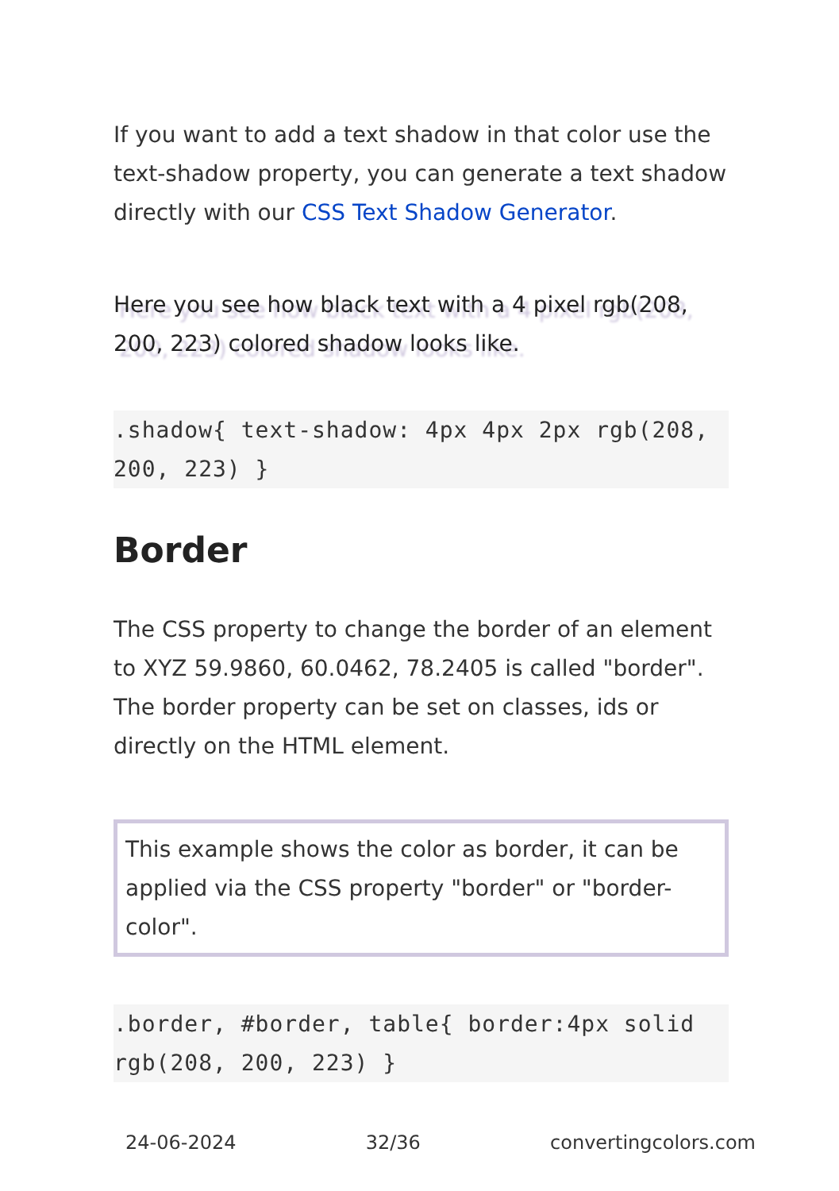If you want to add a text shadow in that color use the text-shadow property, you can generate a text shadow directly with our CSS Text Shadow Generator.
Here you see how black text with a 4 pixel rgb(208, 200, 223) colored shadow looks like.
.shadow{ text-shadow: 4px 4px 2px rgb(208, 200, 223) }
Border
The CSS property to change the border of an element to XYZ 59.9860, 60.0462, 78.2405 is called "border". The border property can be set on classes, ids or directly on the HTML element.
This example shows the color as border, it can be applied via the CSS property "border" or "border-color".
.border, #border, table{ border:4px solid rgb(208, 200, 223) }
24-06-2024 32/36 convertingcolors.com